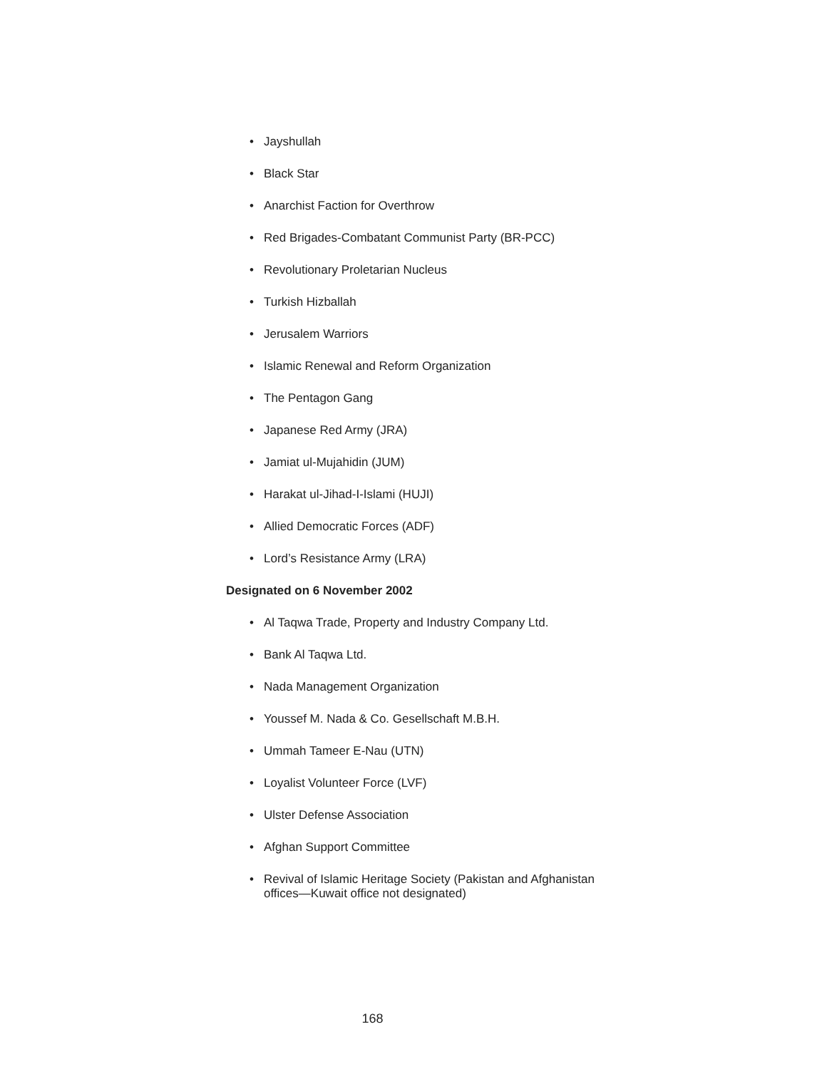• Jayshullah
• Black Star
• Anarchist Faction for Overthrow
• Red Brigades-Combatant Communist Party (BR-PCC)
• Revolutionary Proletarian Nucleus
• Turkish Hizballah
• Jerusalem Warriors
• Islamic Renewal and Reform Organization
• The Pentagon Gang
• Japanese Red Army (JRA)
• Jamiat ul-Mujahidin (JUM)
• Harakat ul-Jihad-I-Islami (HUJI)
• Allied Democratic Forces (ADF)
• Lord’s Resistance Army (LRA)
Designated on 6 November 2002
• Al Taqwa Trade, Property and Industry Company Ltd.
• Bank Al Taqwa Ltd.
• Nada Management Organization
• Youssef M. Nada & Co. Gesellschaft M.B.H.
• Ummah Tameer E-Nau (UTN)
• Loyalist Volunteer Force (LVF)
• Ulster Defense Association
• Afghan Support Committee
• Revival of Islamic Heritage Society (Pakistan and Afghanistan offices—Kuwait office not designated)
168